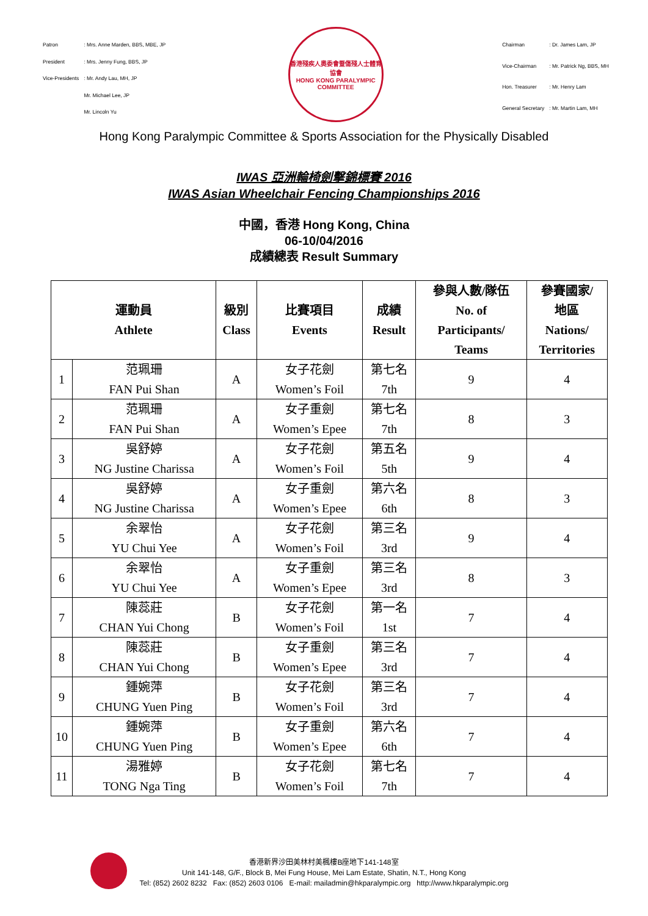| Patron | : Mrs. Anne Marden, BBS, MBE, JP |
| President | : Mrs. Jenny Fung, BBS, JP |
| Vice-Presidents | : Mr. Andy Lau, MH, JP |
| | Mr. Michael Lee, JP |
| | Mr. Lincoln Yu |
香港殘疾人奧委會暨傷殘人士體育協會
HONG KONG PARALYMPIC COMMITTEE
| Chairman | : Dr. James Lam, JP |
| Vice-Chairman | : Mr. Patrick Ng, BBS, MH |
| Hon. Treasurer | : Mr. Henry Lam |
| General Secretary | : Mr. Martin Lam, MH |
Hong Kong Paralympic Committee & Sports Association for the Physically Disabled
IWAS 亞洲輪椅劍擊錦標賽 2016
IWAS Asian Wheelchair Fencing Championships 2016
中國，香港 Hong Kong, China
06-10/04/2016
成績總表 Result Summary
| 運動員 Athlete | | 級別 Class | 比賽項目 Events | 成績 Result | 參與人數/隊伍 No. of Participants/ Teams | 參賽國家/ 地區 Nations/ Territories |
| --- | --- | --- | --- | --- | --- | --- |
| 1 | 范珮珊 FAN Pui Shan | A | 女子花劍 Women’s Foil | 第七名 7th | 9 | 4 |
| 2 | 范珮珊 FAN Pui Shan | A | 女子重劍 Women’s Epee | 第七名 7th | 8 | 3 |
| 3 | 吳舒婷 NG Justine Charissa | A | 女子花劍 Women’s Foil | 第五名 5th | 9 | 4 |
| 4 | 吳舒婷 NG Justine Charissa | A | 女子重劍 Women’s Epee | 第六名 6th | 8 | 3 |
| 5 | 余翠怡 YU Chui Yee | A | 女子花劍 Women’s Foil | 第三名 3rd | 9 | 4 |
| 6 | 余翠怡 YU Chui Yee | A | 女子重劍 Women’s Epee | 第三名 3rd | 8 | 3 |
| 7 | 陳蕊莊 CHAN Yui Chong | B | 女子花劍 Women’s Foil | 第一名 1st | 7 | 4 |
| 8 | 陳蕊莊 CHAN Yui Chong | B | 女子重劍 Women’s Epee | 第三名 3rd | 7 | 4 |
| 9 | 鍾婉萍 CHUNG Yuen Ping | B | 女子花劍 Women’s Foil | 第三名 3rd | 7 | 4 |
| 10 | 鍾婉萍 CHUNG Yuen Ping | B | 女子重劍 Women’s Epee | 第六名 6th | 7 | 4 |
| 11 | 湯雅婷 TONG Nga Ting | B | 女子花劍 Women’s Foil | 第七名 7th | 7 | 4 |
香港新界沙田美林村美楓樓B座地下141-148室
Unit 141-148, G/F., Block B, Mei Fung House, Mei Lam Estate, Shatin, N.T., Hong Kong
Tel: (852) 2602 8232 Fax: (852) 2603 0106 E-mail: mailadmin@hkparalympic.org http://www.hkparalympic.org